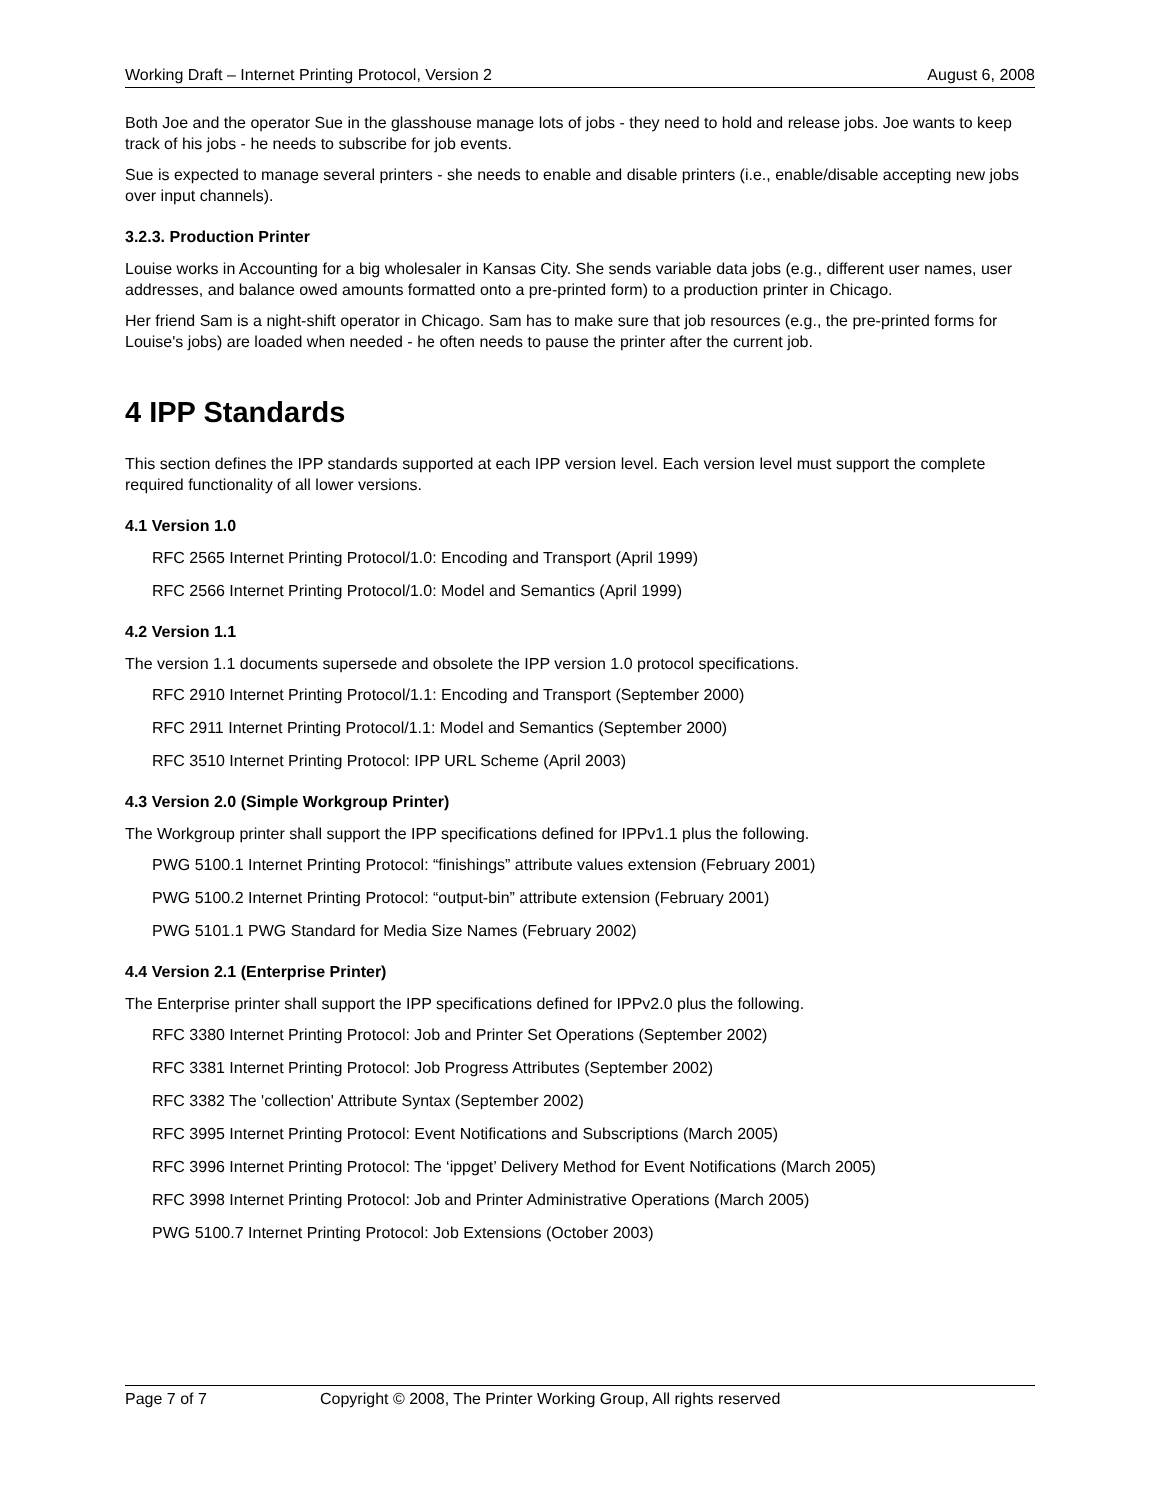Working Draft – Internet Printing Protocol, Version 2 August 6, 2008
Both Joe and the operator Sue in the glasshouse manage lots of jobs - they need to hold and release jobs. Joe wants to keep track of his jobs - he needs to subscribe for job events.
Sue is expected to manage several printers - she needs to enable and disable printers (i.e., enable/disable accepting new jobs over input channels).
3.2.3. Production Printer
Louise works in Accounting for a big wholesaler in Kansas City. She sends variable data jobs (e.g., different user names, user addresses, and balance owed amounts formatted onto a pre-printed form) to a production printer in Chicago.
Her friend Sam is a night-shift operator in Chicago. Sam has to make sure that job resources (e.g., the pre-printed forms for Louise's jobs) are loaded when needed - he often needs to pause the printer after the current job.
4 IPP Standards
This section defines the IPP standards supported at each IPP version level. Each version level must support the complete required functionality of all lower versions.
4.1 Version 1.0
RFC 2565 Internet Printing Protocol/1.0: Encoding and Transport (April 1999)
RFC 2566 Internet Printing Protocol/1.0: Model and Semantics (April 1999)
4.2 Version 1.1
The version 1.1 documents supersede and obsolete the IPP version 1.0 protocol specifications.
RFC 2910 Internet Printing Protocol/1.1: Encoding and Transport (September 2000)
RFC 2911 Internet Printing Protocol/1.1: Model and Semantics (September 2000)
RFC 3510 Internet Printing Protocol: IPP URL Scheme (April 2003)
4.3 Version 2.0 (Simple Workgroup Printer)
The Workgroup printer shall support the IPP specifications defined for IPPv1.1 plus the following.
PWG 5100.1 Internet Printing Protocol: “finishings” attribute values extension (February 2001)
PWG 5100.2 Internet Printing Protocol: “output-bin” attribute extension (February 2001)
PWG 5101.1 PWG Standard for Media Size Names (February 2002)
4.4 Version 2.1 (Enterprise Printer)
The Enterprise printer shall support the IPP specifications defined for IPPv2.0 plus the following.
RFC 3380 Internet Printing Protocol: Job and Printer Set Operations (September 2002)
RFC 3381 Internet Printing Protocol: Job Progress Attributes (September 2002)
RFC 3382 The 'collection' Attribute Syntax (September 2002)
RFC 3995 Internet Printing Protocol: Event Notifications and Subscriptions (March 2005)
RFC 3996 Internet Printing Protocol: The ‘ippget’ Delivery Method for Event Notifications (March 2005)
RFC 3998 Internet Printing Protocol: Job and Printer Administrative Operations (March 2005)
PWG 5100.7 Internet Printing Protocol: Job Extensions (October 2003)
Page 7 of 7 Copyright © 2008, The Printer Working Group, All rights reserved